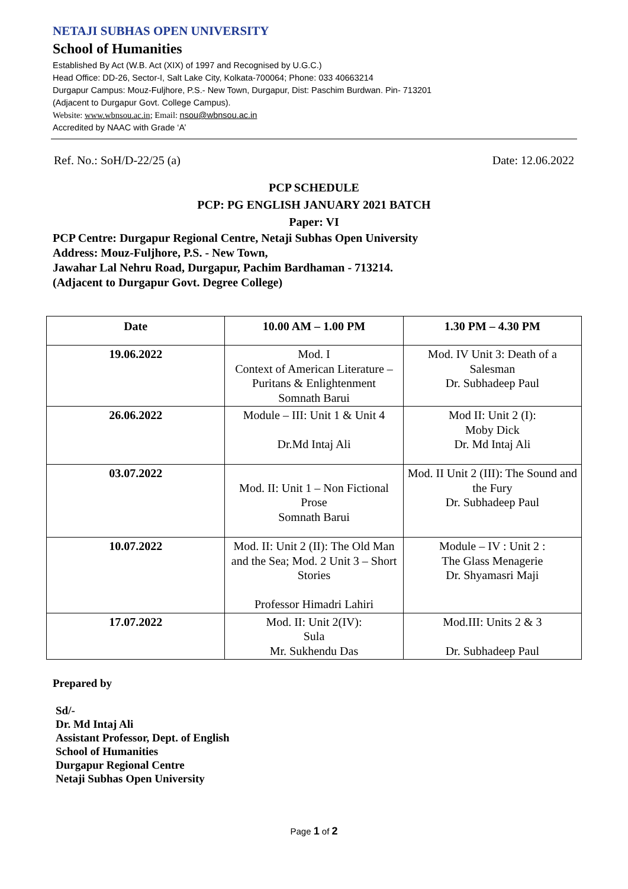NETAJI SUBHAS OPEN UNIVERSITY
School of Humanities
Established By Act (W.B. Act (XIX) of 1997 and Recognised by U.G.C.)
Head Office: DD-26, Sector-I, Salt Lake City, Kolkata-700064; Phone: 033 40663214
Durgapur Campus: Mouz-Fuljhore, P.S.- New Town, Durgapur, Dist: Paschim Burdwan. Pin- 713201
(Adjacent to Durgapur Govt. College Campus).
Website: www.wbnsou.ac.in; Email: nsou@wbnsou.ac.in
Accredited by NAAC with Grade ‘A’
Ref. No.: SoH/D-22/25 (a) Date: 12.06.2022
PCP SCHEDULE
PCP: PG ENGLISH JANUARY 2021 BATCH
Paper: VI
PCP Centre: Durgapur Regional Centre, Netaji Subhas Open University
Address: Mouz-Fuljhore, P.S. - New Town,
Jawahar Lal Nehru Road, Durgapur, Pachim Bardhaman - 713214.
(Adjacent to Durgapur Govt. Degree College)
| Date | 10.00 AM – 1.00 PM | 1.30 PM – 4.30 PM |
| --- | --- | --- |
| 19.06.2022 | Mod. I Context of American Literature – Puritans & Enlightenment Somnath Barui | Mod. IV Unit 3: Death of a Salesman Dr. Subhadeep Paul |
| 26.06.2022 | Module – III: Unit 1 & Unit 4 Dr.Md Intaj Ali | Mod II: Unit 2 (I): Moby Dick Dr. Md Intaj Ali |
| 03.07.2022 | Mod. II: Unit 1 – Non Fictional Prose Somnath Barui | Mod. II Unit 2 (III): The Sound and the Fury Dr. Subhadeep Paul |
| 10.07.2022 | Mod. II: Unit 2 (II): The Old Man and the Sea; Mod. 2 Unit 3 – Short Stories Professor Himadri Lahiri | Module – IV : Unit 2 : The Glass Menagerie Dr. Shyamasri Maji |
| 17.07.2022 | Mod. II: Unit 2(IV): Sula Mr. Sukhendu Das | Mod.III: Units 2 & 3 Dr. Subhadeep Paul |
Prepared by
Sd/-
Dr. Md Intaj Ali
Assistant Professor, Dept. of English
School of Humanities
Durgapur Regional Centre
Netaji Subhas Open University
Page 1 of 2